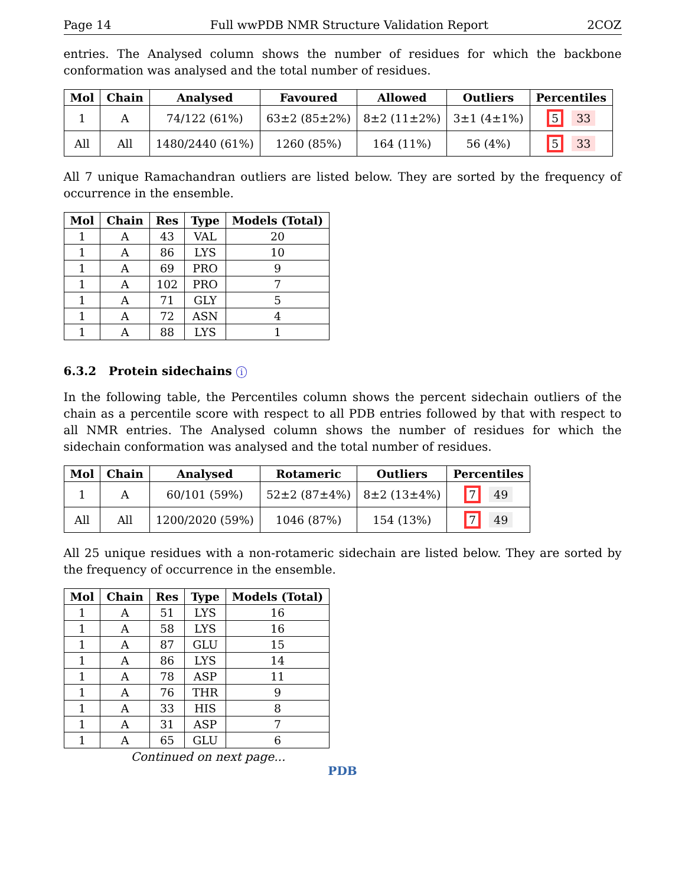Page 14 Full wwPDB NMR Structure Validation Report 2COZ
entries. The Analysed column shows the number of residues for which the backbone conformation was analysed and the total number of residues.
| Mol | Chain | Analysed | Favoured | Allowed | Outliers | Percentiles |
| --- | --- | --- | --- | --- | --- | --- |
| 1 | A | 74/122 (61%) | 63±2 (85±2%) | 8±2 (11±2%) | 3±1 (4±1%) | 5 33 |
| All | All | 1480/2440 (61%) | 1260 (85%) | 164 (11%) | 56 (4%) | 5 33 |
All 7 unique Ramachandran outliers are listed below. They are sorted by the frequency of occurrence in the ensemble.
| Mol | Chain | Res | Type | Models (Total) |
| --- | --- | --- | --- | --- |
| 1 | A | 43 | VAL | 20 |
| 1 | A | 86 | LYS | 10 |
| 1 | A | 69 | PRO | 9 |
| 1 | A | 102 | PRO | 7 |
| 1 | A | 71 | GLY | 5 |
| 1 | A | 72 | ASN | 4 |
| 1 | A | 88 | LYS | 1 |
6.3.2 Protein sidechains i
In the following table, the Percentiles column shows the percent sidechain outliers of the chain as a percentile score with respect to all PDB entries followed by that with respect to all NMR entries. The Analysed column shows the number of residues for which the sidechain conformation was analysed and the total number of residues.
| Mol | Chain | Analysed | Rotameric | Outliers | Percentiles |
| --- | --- | --- | --- | --- | --- |
| 1 | A | 60/101 (59%) | 52±2 (87±4%) | 8±2 (13±4%) | 7 49 |
| All | All | 1200/2020 (59%) | 1046 (87%) | 154 (13%) | 7 49 |
All 25 unique residues with a non-rotameric sidechain are listed below. They are sorted by the frequency of occurrence in the ensemble.
| Mol | Chain | Res | Type | Models (Total) |
| --- | --- | --- | --- | --- |
| 1 | A | 51 | LYS | 16 |
| 1 | A | 58 | LYS | 16 |
| 1 | A | 87 | GLU | 15 |
| 1 | A | 86 | LYS | 14 |
| 1 | A | 78 | ASP | 11 |
| 1 | A | 76 | THR | 9 |
| 1 | A | 33 | HIS | 8 |
| 1 | A | 31 | ASP | 7 |
| 1 | A | 65 | GLU | 6 |
Continued on next page...
PDB